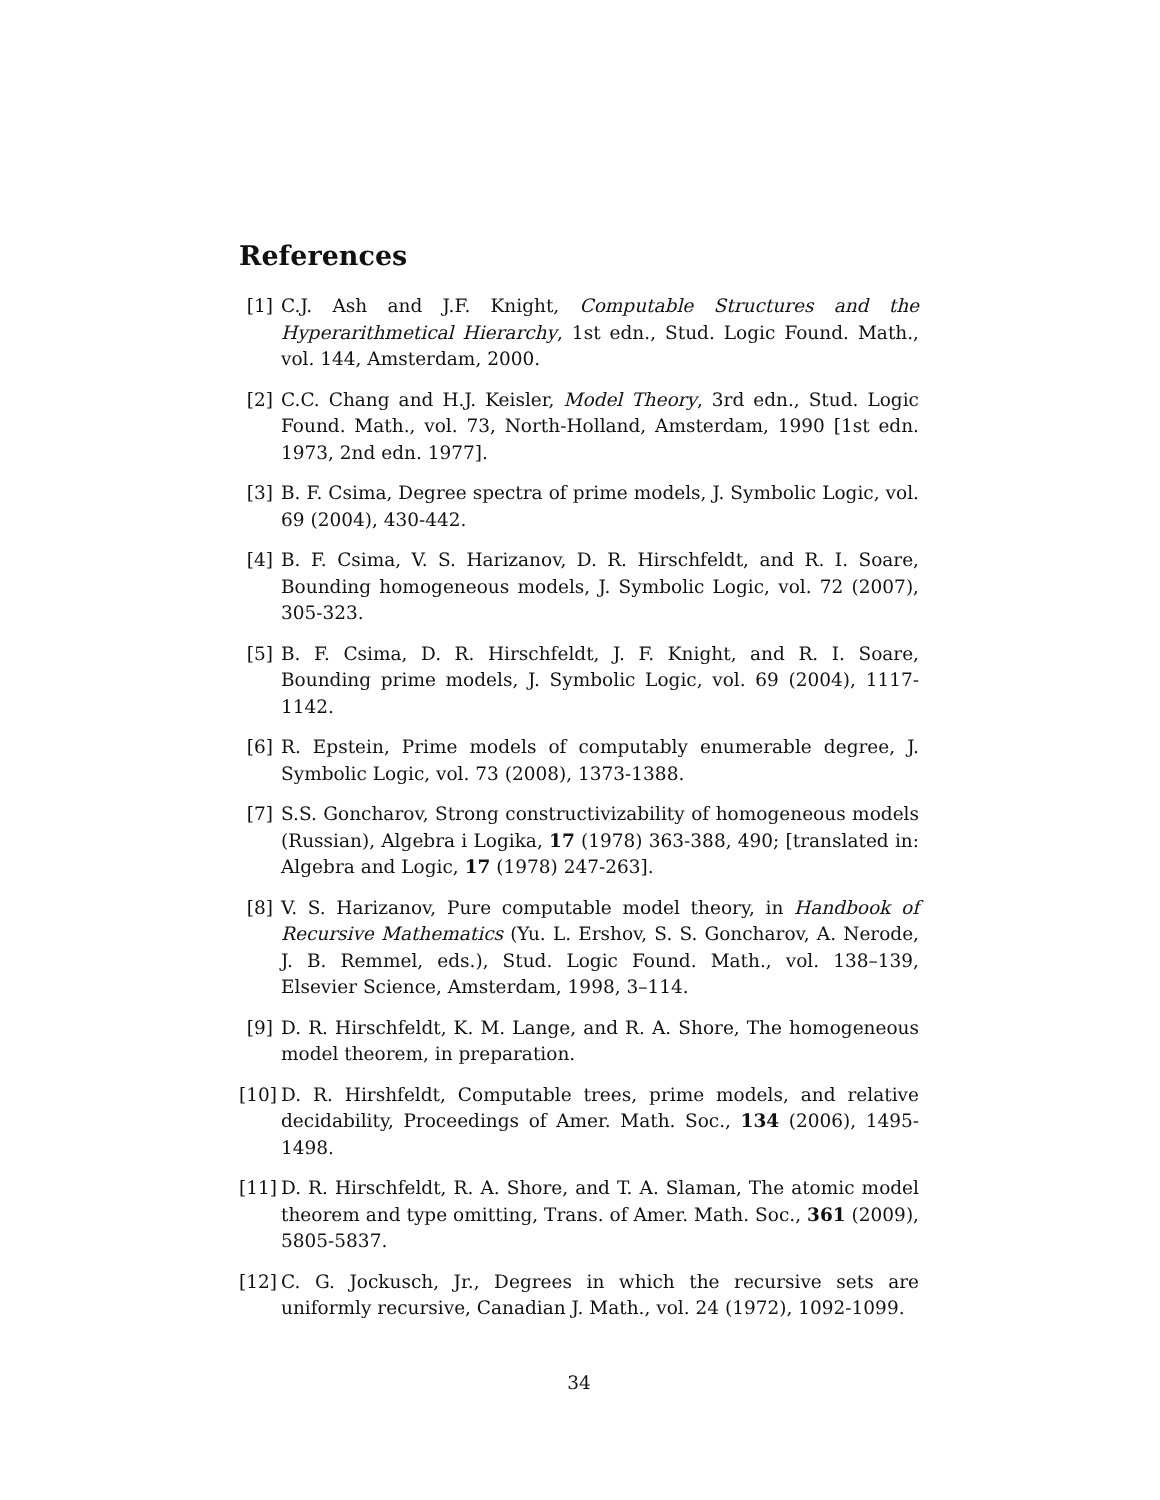References
[1] C.J. Ash and J.F. Knight, Computable Structures and the Hyperarithmetical Hierarchy, 1st edn., Stud. Logic Found. Math., vol. 144, Amsterdam, 2000.
[2] C.C. Chang and H.J. Keisler, Model Theory, 3rd edn., Stud. Logic Found. Math., vol. 73, North-Holland, Amsterdam, 1990 [1st edn. 1973, 2nd edn. 1977].
[3] B. F. Csima, Degree spectra of prime models, J. Symbolic Logic, vol. 69 (2004), 430-442.
[4] B. F. Csima, V. S. Harizanov, D. R. Hirschfeldt, and R. I. Soare, Bounding homogeneous models, J. Symbolic Logic, vol. 72 (2007), 305-323.
[5] B. F. Csima, D. R. Hirschfeldt, J. F. Knight, and R. I. Soare, Bounding prime models, J. Symbolic Logic, vol. 69 (2004), 1117-1142.
[6] R. Epstein, Prime models of computably enumerable degree, J. Symbolic Logic, vol. 73 (2008), 1373-1388.
[7] S.S. Goncharov, Strong constructivizability of homogeneous models (Russian), Algebra i Logika, 17 (1978) 363-388, 490; [translated in: Algebra and Logic, 17 (1978) 247-263].
[8] V. S. Harizanov, Pure computable model theory, in Handbook of Recursive Mathematics (Yu. L. Ershov, S. S. Goncharov, A. Nerode, J. B. Remmel, eds.), Stud. Logic Found. Math., vol. 138–139, Elsevier Science, Amsterdam, 1998, 3–114.
[9] D. R. Hirschfeldt, K. M. Lange, and R. A. Shore, The homogeneous model theorem, in preparation.
[10]
D. R. Hirshfeldt, Computable trees, prime models, and relative decidability, Proceedings of Amer. Math. Soc., 134 (2006), 1495-1498.
[11]
D. R. Hirschfeldt, R. A. Shore, and T. A. Slaman, The atomic model theorem and type omitting, Trans. of Amer. Math. Soc., 361 (2009), 5805-5837.
[12]
C. G. Jockusch, Jr., Degrees in which the recursive sets are uniformly recursive, Canadian J. Math., vol. 24 (1972), 1092-1099.
34